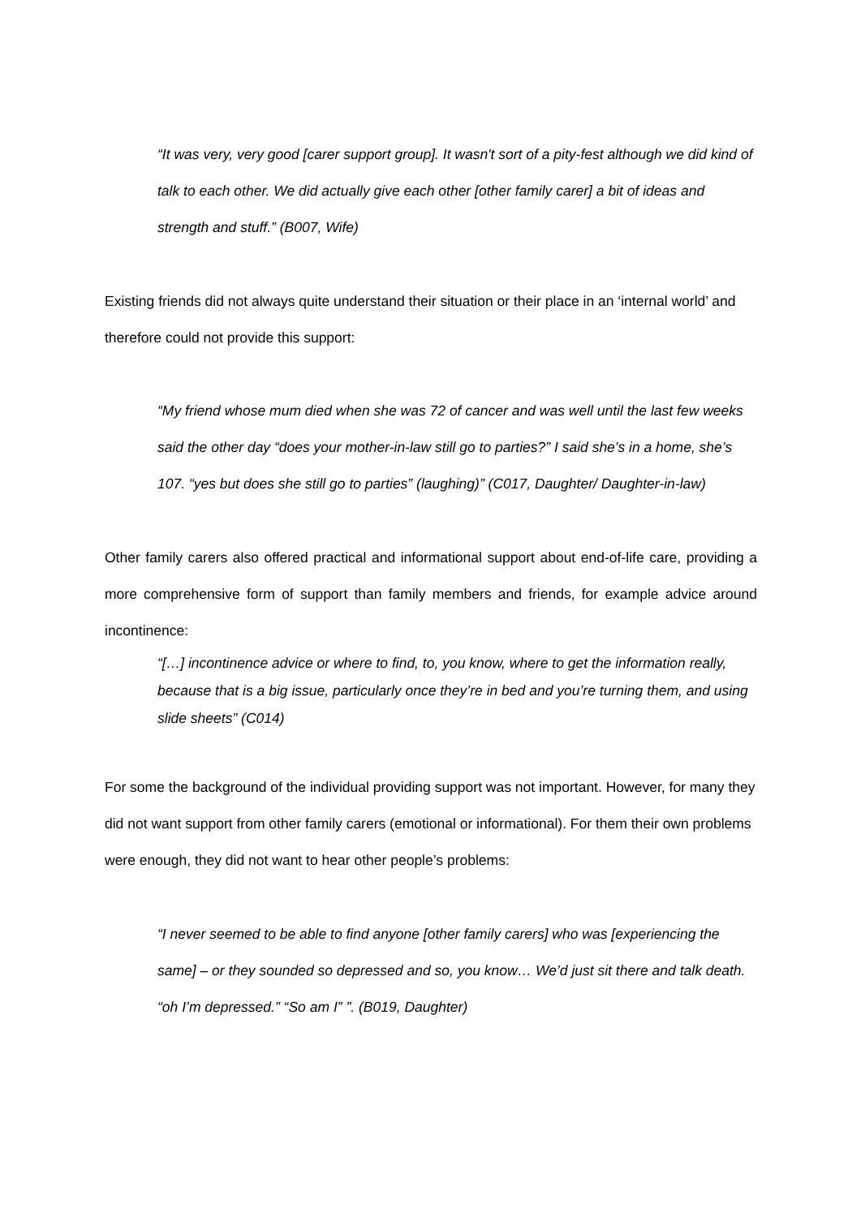“It was very, very good [carer support group]. It wasn't sort of a pity-fest although we did kind of talk to each other. We did actually give each other [other family carer] a bit of ideas and strength and stuff.” (B007, Wife)
Existing friends did not always quite understand their situation or their place in an ‘internal world’ and therefore could not provide this support:
“My friend whose mum died when she was 72 of cancer and was well until the last few weeks said the other day “does your mother-in-law still go to parties?” I said she’s in a home, she’s 107. “yes but does she still go to parties” (laughing)” (C017, Daughter/ Daughter-in-law)
Other family carers also offered practical and informational support about end-of-life care, providing a more comprehensive form of support than family members and friends, for example advice around incontinence:
“[…] incontinence advice or where to find, to, you know, where to get the information really, because that is a big issue, particularly once they’re in bed and you’re turning them, and using slide sheets” (C014)
For some the background of the individual providing support was not important. However, for many they did not want support from other family carers (emotional or informational). For them their own problems were enough, they did not want to hear other people’s problems:
“I never seemed to be able to find anyone [other family carers] who was [experiencing the same] – or they sounded so depressed and so, you know… We’d just sit there and talk death. “oh I’m depressed.” “So am I” ”. (B019, Daughter)